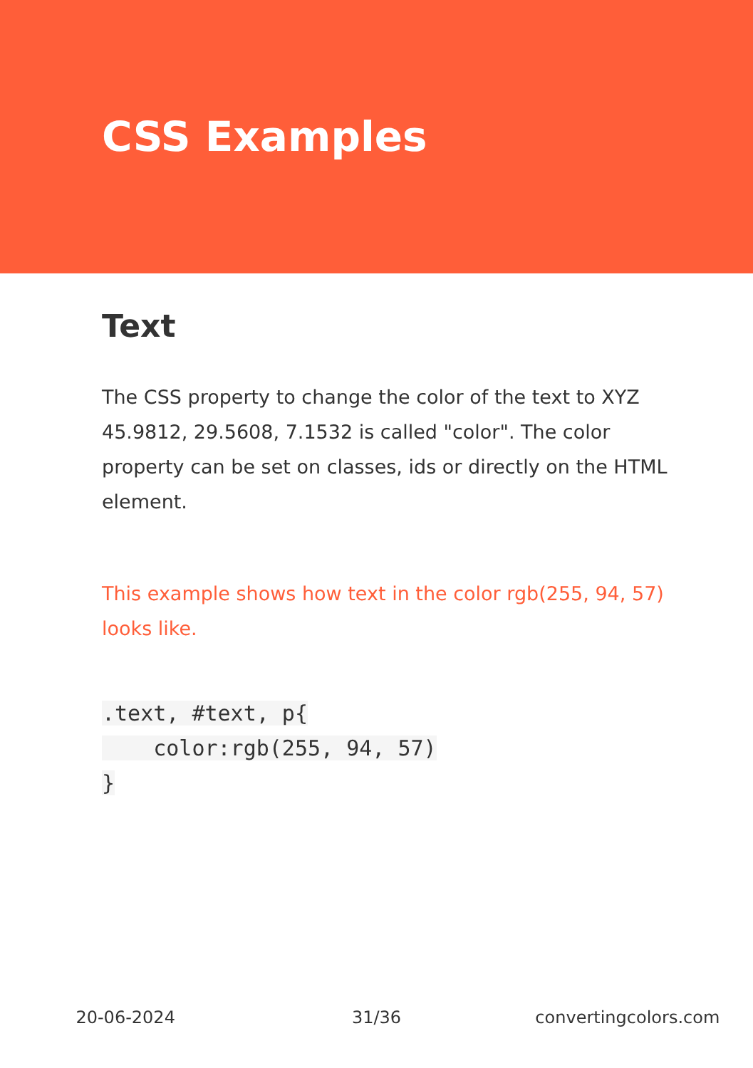CSS Examples
Text
The CSS property to change the color of the text to XYZ 45.9812, 29.5608, 7.1532 is called "color". The color property can be set on classes, ids or directly on the HTML element.
This example shows how text in the color rgb(255, 94, 57) looks like.
.text, #text, p{
    color:rgb(255, 94, 57)
}
20-06-2024 31/36 convertingcolors.com